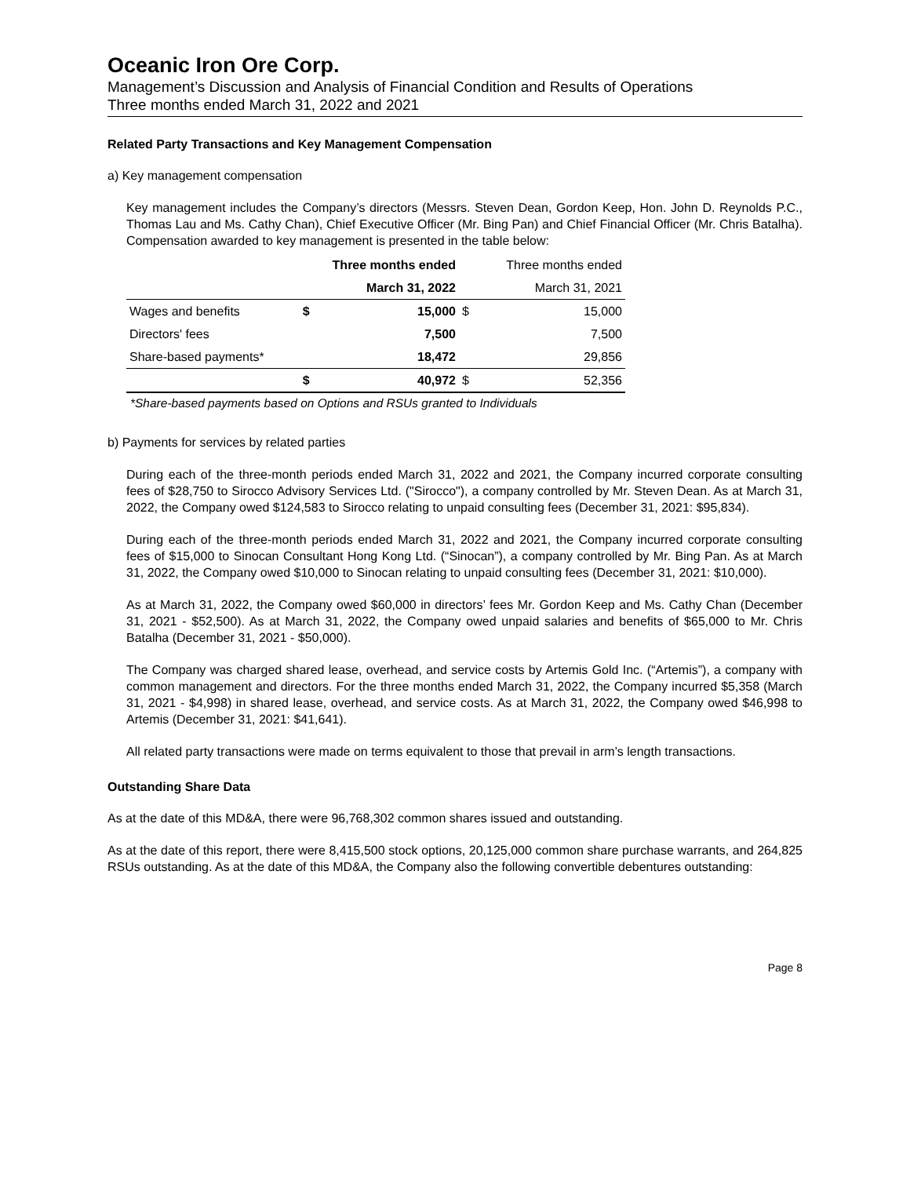Oceanic Iron Ore Corp.
Management’s Discussion and Analysis of Financial Condition and Results of Operations
Three months ended March 31, 2022 and 2021
Related Party Transactions and Key Management Compensation
a) Key management compensation
Key management includes the Company’s directors (Messrs. Steven Dean, Gordon Keep, Hon. John D. Reynolds P.C., Thomas Lau and Ms. Cathy Chan), Chief Executive Officer (Mr. Bing Pan) and Chief Financial Officer (Mr. Chris Batalha). Compensation awarded to key management is presented in the table below:
| | Three months ended | | | Three months ended |
| --- | --- | --- | --- | --- |
| | March 31, 2022 | | | March 31, 2021 |
| Wages and benefits | $ | 15,000 | $ | 15,000 |
| Directors' fees | | 7,500 | | 7,500 |
| Share-based payments* | | 18,472 | | 29,856 |
| | $ | 40,972 | $ | 52,356 |
*Share-based payments based on Options and RSUs granted to Individuals
b) Payments for services by related parties
During each of the three-month periods ended March 31, 2022 and 2021, the Company incurred corporate consulting fees of $28,750 to Sirocco Advisory Services Ltd. ("Sirocco"), a company controlled by Mr. Steven Dean. As at March 31, 2022, the Company owed $124,583 to Sirocco relating to unpaid consulting fees (December 31, 2021: $95,834).
During each of the three-month periods ended March 31, 2022 and 2021, the Company incurred corporate consulting fees of $15,000 to Sinocan Consultant Hong Kong Ltd. (“Sinocan”), a company controlled by Mr. Bing Pan. As at March 31, 2022, the Company owed $10,000 to Sinocan relating to unpaid consulting fees (December 31, 2021: $10,000).
As at March 31, 2022, the Company owed $60,000 in directors’ fees Mr. Gordon Keep and Ms. Cathy Chan (December 31, 2021 - $52,500). As at March 31, 2022, the Company owed unpaid salaries and benefits of $65,000 to Mr. Chris Batalha (December 31, 2021 - $50,000).
The Company was charged shared lease, overhead, and service costs by Artemis Gold Inc. (“Artemis”), a company with common management and directors. For the three months ended March 31, 2022, the Company incurred $5,358 (March 31, 2021 - $4,998) in shared lease, overhead, and service costs. As at March 31, 2022, the Company owed $46,998 to Artemis (December 31, 2021: $41,641).
All related party transactions were made on terms equivalent to those that prevail in arm’s length transactions.
Outstanding Share Data
As at the date of this MD&A, there were 96,768,302 common shares issued and outstanding.
As at the date of this report, there were 8,415,500 stock options, 20,125,000 common share purchase warrants, and 264,825 RSUs outstanding. As at the date of this MD&A, the Company also the following convertible debentures outstanding:
Page 8